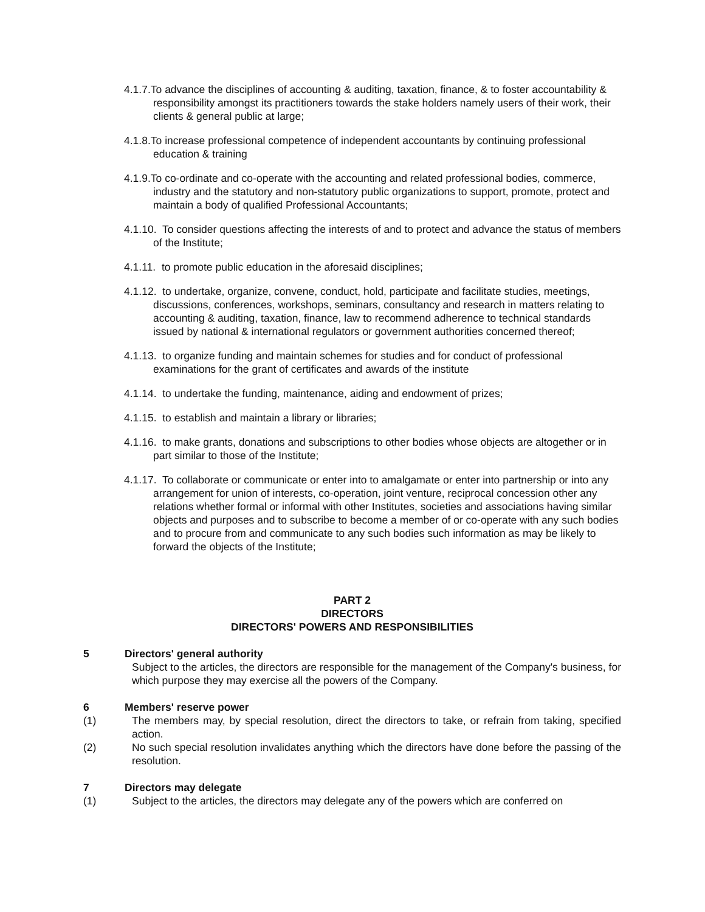4.1.7.To advance the disciplines of accounting & auditing, taxation, finance, & to foster accountability & responsibility amongst its practitioners towards the stake holders namely users of their work, their clients & general public at large;
4.1.8.To increase professional competence of independent accountants by continuing professional education & training
4.1.9.To co-ordinate and co-operate with the accounting and related professional bodies, commerce, industry and the statutory and non-statutory public organizations to support, promote, protect and maintain a body of qualified Professional Accountants;
4.1.10. To consider questions affecting the interests of and to protect and advance the status of members of the Institute;
4.1.11. to promote public education in the aforesaid disciplines;
4.1.12. to undertake, organize, convene, conduct, hold, participate and facilitate studies, meetings, discussions, conferences, workshops, seminars, consultancy and research in matters relating to accounting & auditing, taxation, finance, law to recommend adherence to technical standards issued by national & international regulators or government authorities concerned thereof;
4.1.13. to organize funding and maintain schemes for studies and for conduct of professional examinations for the grant of certificates and awards of the institute
4.1.14. to undertake the funding, maintenance, aiding and endowment of prizes;
4.1.15. to establish and maintain a library or libraries;
4.1.16. to make grants, donations and subscriptions to other bodies whose objects are altogether or in part similar to those of the Institute;
4.1.17. To collaborate or communicate or enter into to amalgamate or enter into partnership or into any arrangement for union of interests, co-operation, joint venture, reciprocal concession other any relations whether formal or informal with other Institutes, societies and associations having similar objects and purposes and to subscribe to become a member of or co-operate with any such bodies and to procure from and communicate to any such bodies such information as may be likely to forward the objects of the Institute;
PART 2
DIRECTORS
DIRECTORS' POWERS AND RESPONSIBILITIES
5 Directors' general authority
Subject to the articles, the directors are responsible for the management of the Company's business, for which purpose they may exercise all the powers of the Company.
6 Members' reserve power
(1) The members may, by special resolution, direct the directors to take, or refrain from taking, specified action.
(2) No such special resolution invalidates anything which the directors have done before the passing of the resolution.
7 Directors may delegate
(1) Subject to the articles, the directors may delegate any of the powers which are conferred on